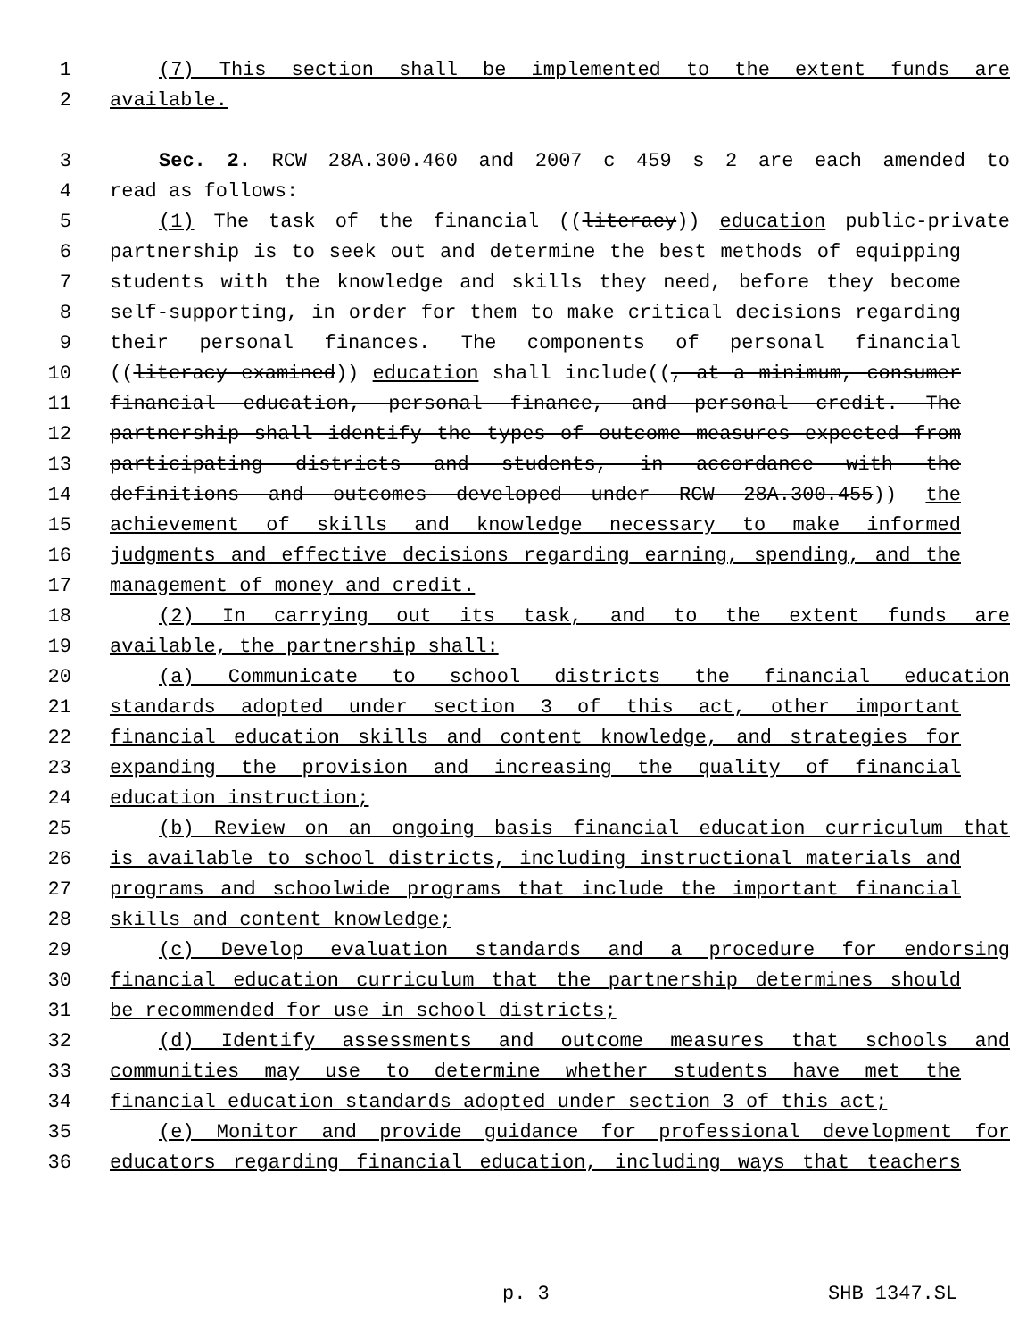1 (7) This section shall be implemented to the extent funds are
2 available.
3 Sec. 2. RCW 28A.300.460 and 2007 c 459 s 2 are each amended to
4 read as follows:
5 (1) The task of the financial ((literacy)) education public-private
6 partnership is to seek out and determine the best methods of equipping
7 students with the knowledge and skills they need, before they become
8 self-supporting, in order for them to make critical decisions regarding
9 their personal finances. The components of personal financial
10 ((literacy examined)) education shall include((, at a minimum, consumer
11 financial education, personal finance, and personal credit. The
12 partnership shall identify the types of outcome measures expected from
13 participating districts and students, in accordance with the
14 definitions and outcomes developed under RCW 28A.300.455)) the
15 achievement of skills and knowledge necessary to make informed
16 judgments and effective decisions regarding earning, spending, and the
17 management of money and credit.
18 (2) In carrying out its task, and to the extent funds are
19 available, the partnership shall:
20 (a) Communicate to school districts the financial education
21 standards adopted under section 3 of this act, other important
22 financial education skills and content knowledge, and strategies for
23 expanding the provision and increasing the quality of financial
24 education instruction;
25 (b) Review on an ongoing basis financial education curriculum that
26 is available to school districts, including instructional materials and
27 programs and schoolwide programs that include the important financial
28 skills and content knowledge;
29 (c) Develop evaluation standards and a procedure for endorsing
30 financial education curriculum that the partnership determines should
31 be recommended for use in school districts;
32 (d) Identify assessments and outcome measures that schools and
33 communities may use to determine whether students have met the
34 financial education standards adopted under section 3 of this act;
35 (e) Monitor and provide guidance for professional development for
36 educators regarding financial education, including ways that teachers
p. 3 SHB 1347.SL